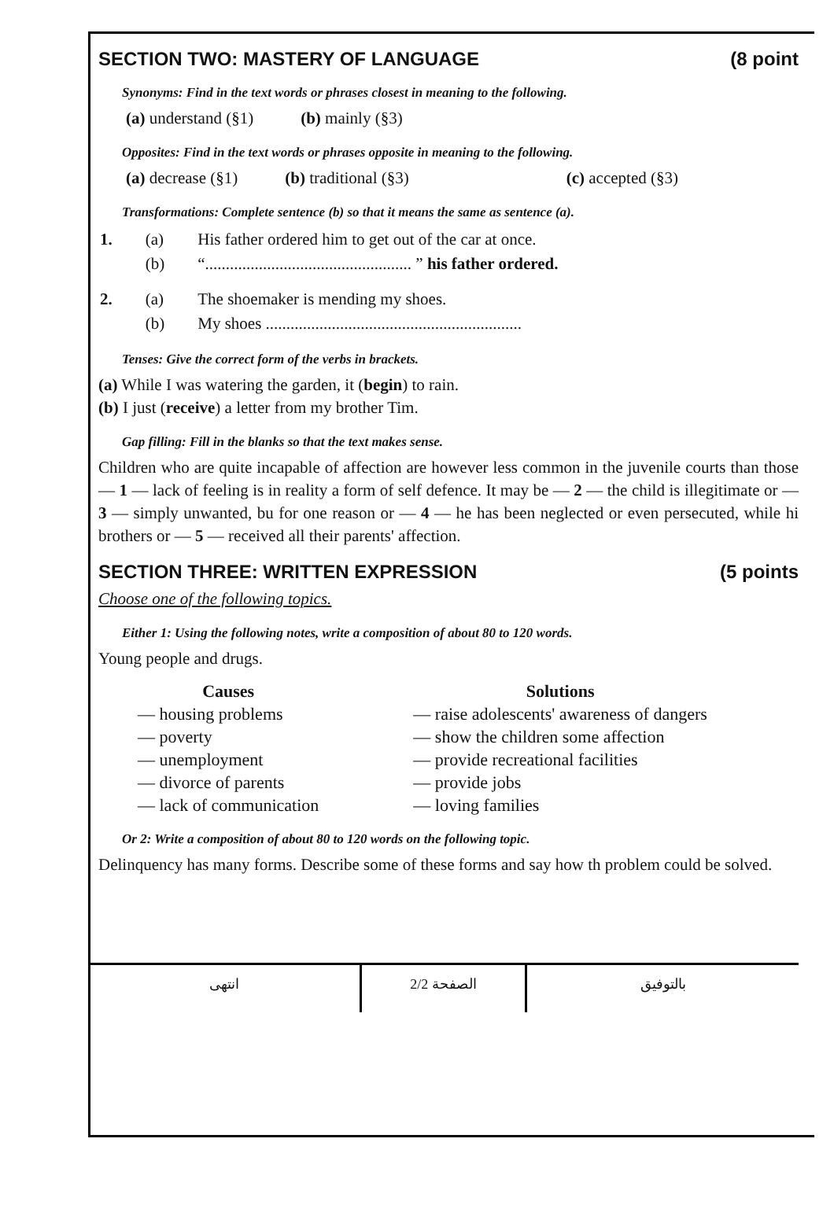SECTION TWO: MASTERY OF LANGUAGE (8 point
Synonyms: Find in the text words or phrases closest in meaning to the following.
(a) understand (§1) (b) mainly (§3)
Opposites: Find in the text words or phrases opposite in meaning to the following.
(a) decrease (§1) (b) traditional (§3) (c) accepted (§3)
Transformations: Complete sentence (b) so that it means the same as sentence (a).
| 1. | (a) | His father ordered him to get out of the car at once. |
| | (b) | “.................................................. ” his father ordered. |
| 2. | (a) | The shoemaker is mending my shoes. |
| | (b) | My shoes .............................................................. |
Tenses: Give the correct form of the verbs in brackets.
(a) While I was watering the garden, it (begin) to rain.
(b) I just (receive) a letter from my brother Tim.
Gap filling: Fill in the blanks so that the text makes sense.
Children who are quite incapable of affection are however less common in the juvenile courts than those — 1 — lack of feeling is in reality a form of self defence. It may be — 2 — the child is illegitimate or — 3 — simply unwanted, bu for one reason or — 4 — he has been neglected or even persecuted, while hi brothers or — 5 — received all their parents' affection.
SECTION THREE: WRITTEN EXPRESSION (5 points
Choose one of the following topics.
Either 1: Using the following notes, write a composition of about 80 to 120 words.
Young people and drugs.
Causes
— housing problems
— poverty
— unemployment
— divorce of parents
— lack of communication
Solutions
— raise adolescents' awareness of dangers
— show the children some affection
— provide recreational facilities
— provide jobs
— loving families
Or 2: Write a composition of about 80 to 120 words on the following topic.
Delinquency has many forms. Describe some of these forms and say how th problem could be solved.
انتهى الصفحة 2/2 بالتوفيق